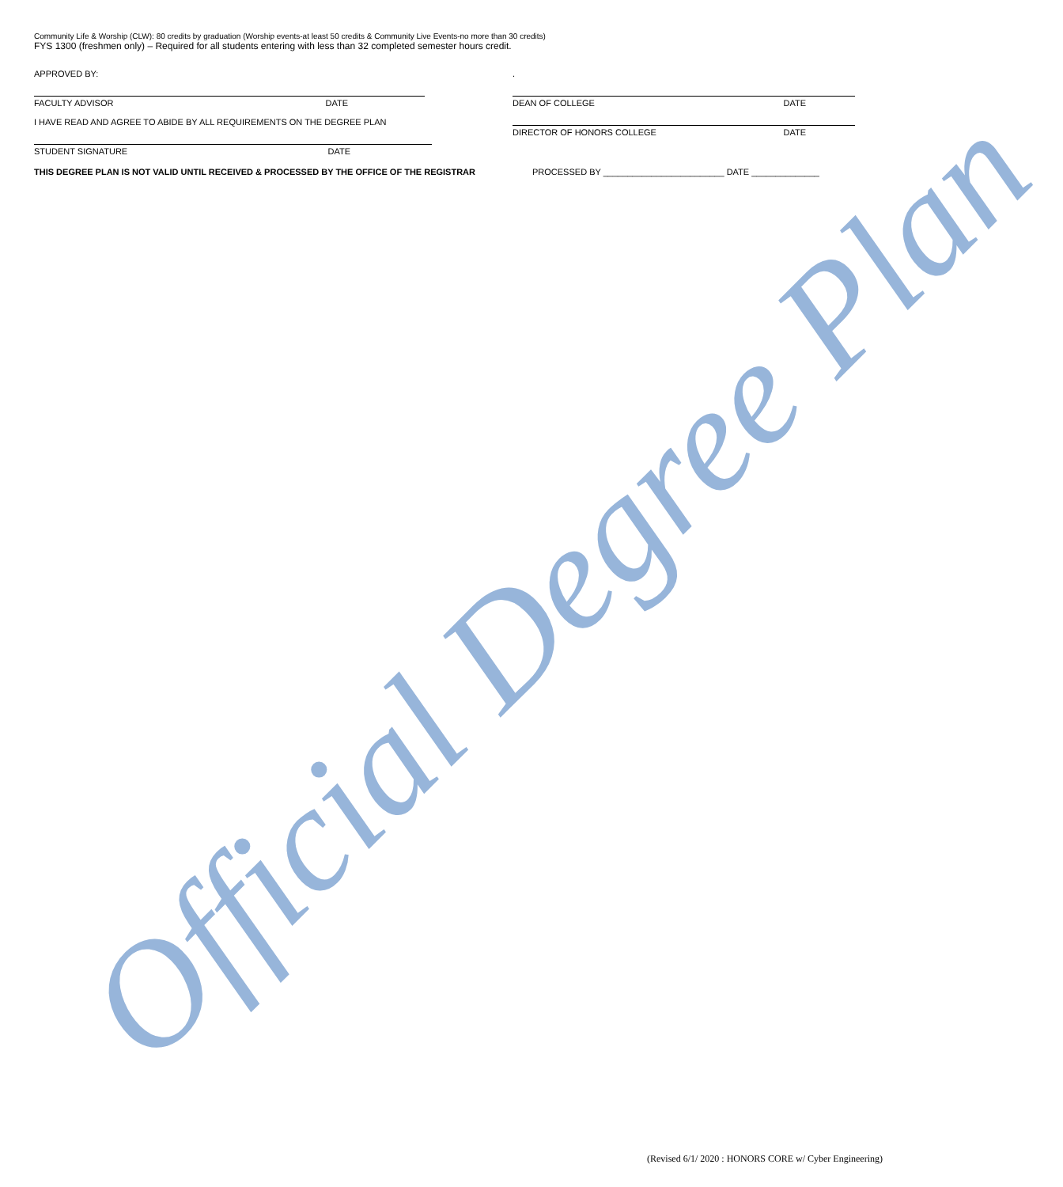Official Degree Plan
Community Life & Worship (CLW): 80 credits by graduation (Worship events-at least 50 credits & Community Live Events-no more than 30 credits)
FYS 1300 (freshmen only) – Required for all students entering with less than 32 completed semester hours credit.
APPROVED BY: .
FACULTY ADVISOR DATE
I HAVE READ AND AGREE TO ABIDE BY ALL REQUIREMENTS ON THE DEGREE PLAN
STUDENT SIGNATURE DATE
DEAN OF COLLEGE DATE
DIRECTOR OF HONORS COLLEGE DATE
THIS DEGREE PLAN IS NOT VALID UNTIL RECEIVED & PROCESSED BY THE OFFICE OF THE REGISTRAR PROCESSED BY _________________________ DATE ______________
(Revised 6/1/ 2020 : HONORS CORE w/ Cyber Engineering)